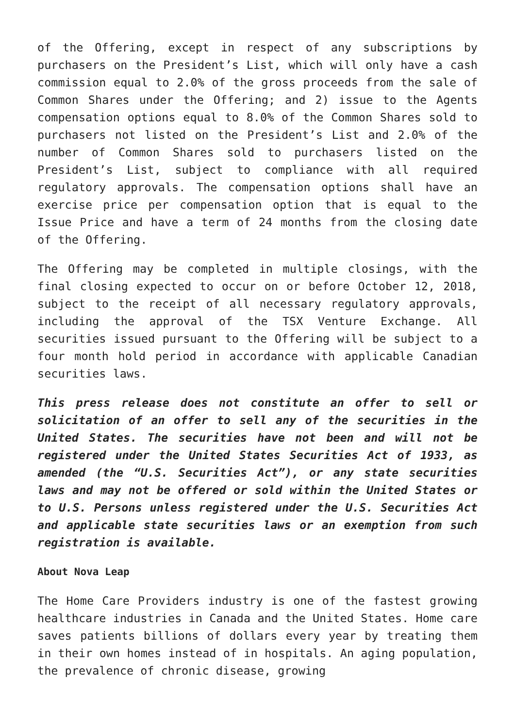of the Offering, except in respect of any subscriptions by purchasers on the President’s List, which will only have a cash commission equal to 2.0% of the gross proceeds from the sale of Common Shares under the Offering; and 2) issue to the Agents compensation options equal to 8.0% of the Common Shares sold to purchasers not listed on the President’s List and 2.0% of the number of Common Shares sold to purchasers listed on the President’s List, subject to compliance with all required regulatory approvals. The compensation options shall have an exercise price per compensation option that is equal to the Issue Price and have a term of 24 months from the closing date of the Offering.
The Offering may be completed in multiple closings, with the final closing expected to occur on or before October 12, 2018, subject to the receipt of all necessary regulatory approvals, including the approval of the TSX Venture Exchange. All securities issued pursuant to the Offering will be subject to a four month hold period in accordance with applicable Canadian securities laws.
This press release does not constitute an offer to sell or solicitation of an offer to sell any of the securities in the United States. The securities have not been and will not be registered under the United States Securities Act of 1933, as amended (the “U.S. Securities Act”), or any state securities laws and may not be offered or sold within the United States or to U.S. Persons unless registered under the U.S. Securities Act and applicable state securities laws or an exemption from such registration is available.
About Nova Leap
The Home Care Providers industry is one of the fastest growing healthcare industries in Canada and the United States. Home care saves patients billions of dollars every year by treating them in their own homes instead of in hospitals. An aging population, the prevalence of chronic disease, growing